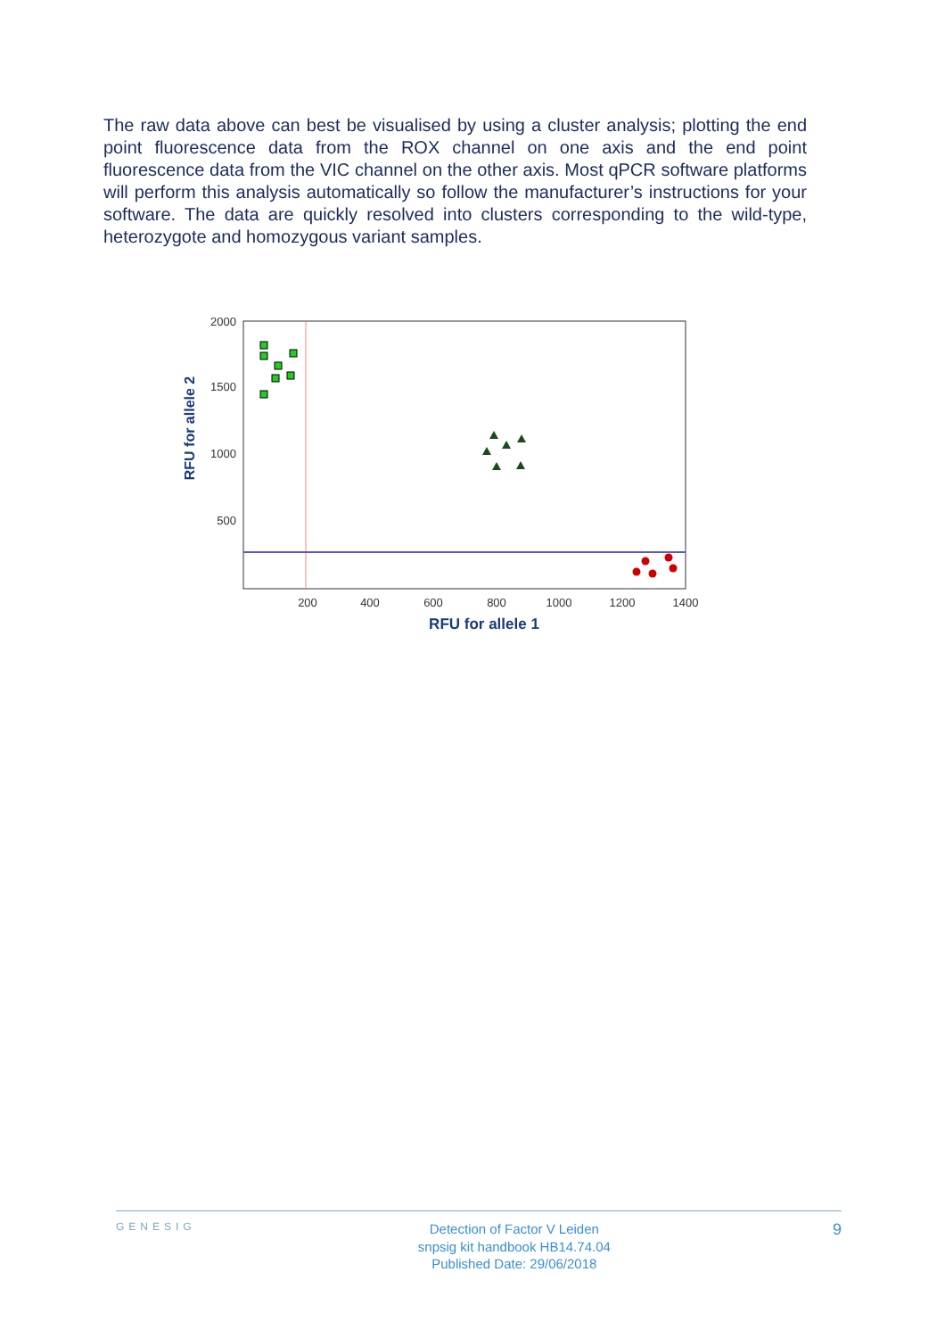The raw data above can best be visualised by using a cluster analysis; plotting the end point fluorescence data from the ROX channel on one axis and the end point fluorescence data from the VIC channel on the other axis. Most qPCR software platforms will perform this analysis automatically so follow the manufacturer’s instructions for your software. The data are quickly resolved into clusters corresponding to the wild-type, heterozygote and homozygous variant samples.
2000
1500
1000
500
200
400
600
800
1000
1200
1400
RFU for allele 1
RFU for allele 2
GENESIG
Detection of Factor V Leiden
snpsig kit handbook HB14.74.04
Published Date: 29/06/2018
9